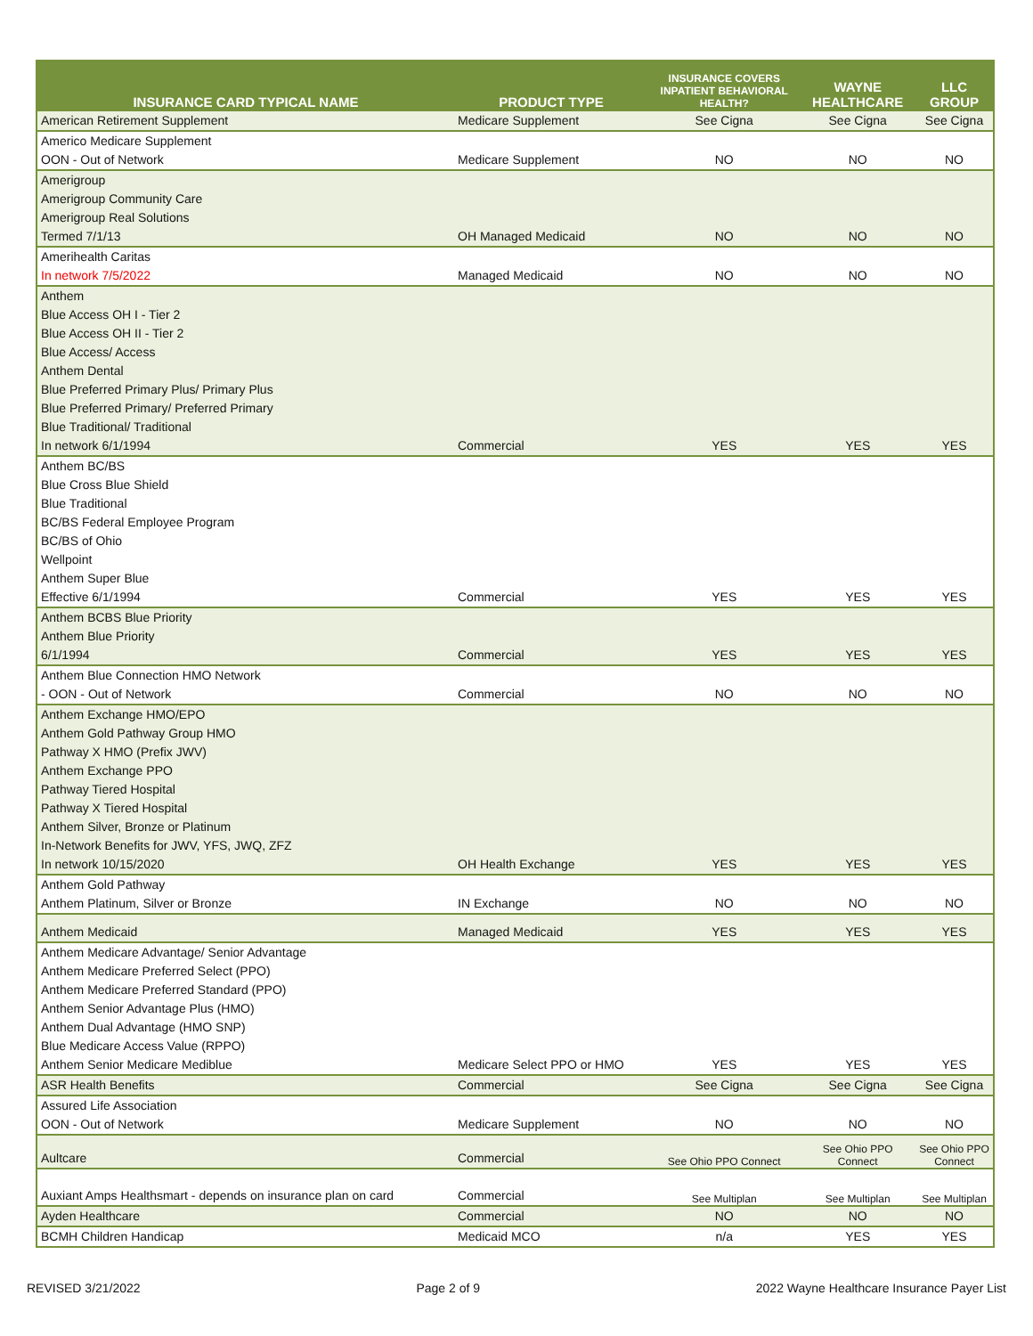| INSURANCE CARD TYPICAL NAME | PRODUCT TYPE | INSURANCE COVERS INPATIENT BEHAVIORAL HEALTH? | WAYNE HEALTHCARE | LLC GROUP |
| --- | --- | --- | --- | --- |
| American Retirement Supplement | Medicare Supplement | See Cigna | See Cigna | See Cigna |
| Americo Medicare Supplement OON - Out of Network | Medicare Supplement | NO | NO | NO |
| Amerigroup Amerigroup Community Care Amerigroup Real Solutions Termed 7/1/13 | OH Managed Medicaid | NO | NO | NO |
| Amerihealth Caritas In network 7/5/2022 | Managed Medicaid | NO | NO | NO |
| Anthem Blue Access OH I - Tier 2 Blue Access OH II - Tier 2 Blue Access/ Access Anthem Dental Blue Preferred Primary Plus/ Primary Plus Blue Preferred Primary/ Preferred Primary Blue Traditional/ Traditional In network 6/1/1994 | Commercial | YES | YES | YES |
| Anthem BC/BS Blue Cross Blue Shield Blue Traditional BC/BS Federal Employee Program BC/BS of Ohio Wellpoint Anthem Super Blue Effective 6/1/1994 | Commercial | YES | YES | YES |
| Anthem BCBS Blue Priority Anthem Blue Priority 6/1/1994 | Commercial | YES | YES | YES |
| Anthem Blue Connection HMO Network - OON - Out of Network | Commercial | NO | NO | NO |
| Anthem Exchange HMO/EPO Anthem Gold Pathway Group HMO Pathway X HMO (Prefix JWV) Anthem Exchange PPO Pathway Tiered Hospital Pathway X Tiered Hospital Anthem Silver, Bronze or Platinum In-Network Benefits for JWV, YFS, JWQ, ZFZ In network 10/15/2020 | OH Health Exchange | YES | YES | YES |
| Anthem Gold Pathway Anthem Platinum, Silver or Bronze | IN Exchange | NO | NO | NO |
| Anthem Medicaid | Managed Medicaid | YES | YES | YES |
| Anthem Medicare Advantage/ Senior Advantage Anthem Medicare Preferred Select (PPO) Anthem Medicare Preferred Standard (PPO) Anthem Senior Advantage Plus (HMO) Anthem Dual Advantage (HMO SNP) Blue Medicare Access Value (RPPO) Anthem Senior Medicare Mediblue | Medicare Select PPO or HMO | YES | YES | YES |
| ASR Health Benefits | Commercial | See Cigna | See Cigna | See Cigna |
| Assured Life Association OON - Out of Network | Medicare Supplement | NO | NO | NO |
| Aultcare | Commercial | See Ohio PPO Connect | See Ohio PPO Connect | See Ohio PPO Connect |
| Auxiant Amps Healthsmart - depends on insurance plan on card | Commercial | See Multiplan | See Multiplan | See Multiplan |
| Ayden Healthcare | Commercial | NO | NO | NO |
| BCMH Children Handicap | Medicaid MCO | n/a | YES | YES |
REVISED 3/21/2022 Page 2 of 9 2022 Wayne Healthcare Insurance Payer List